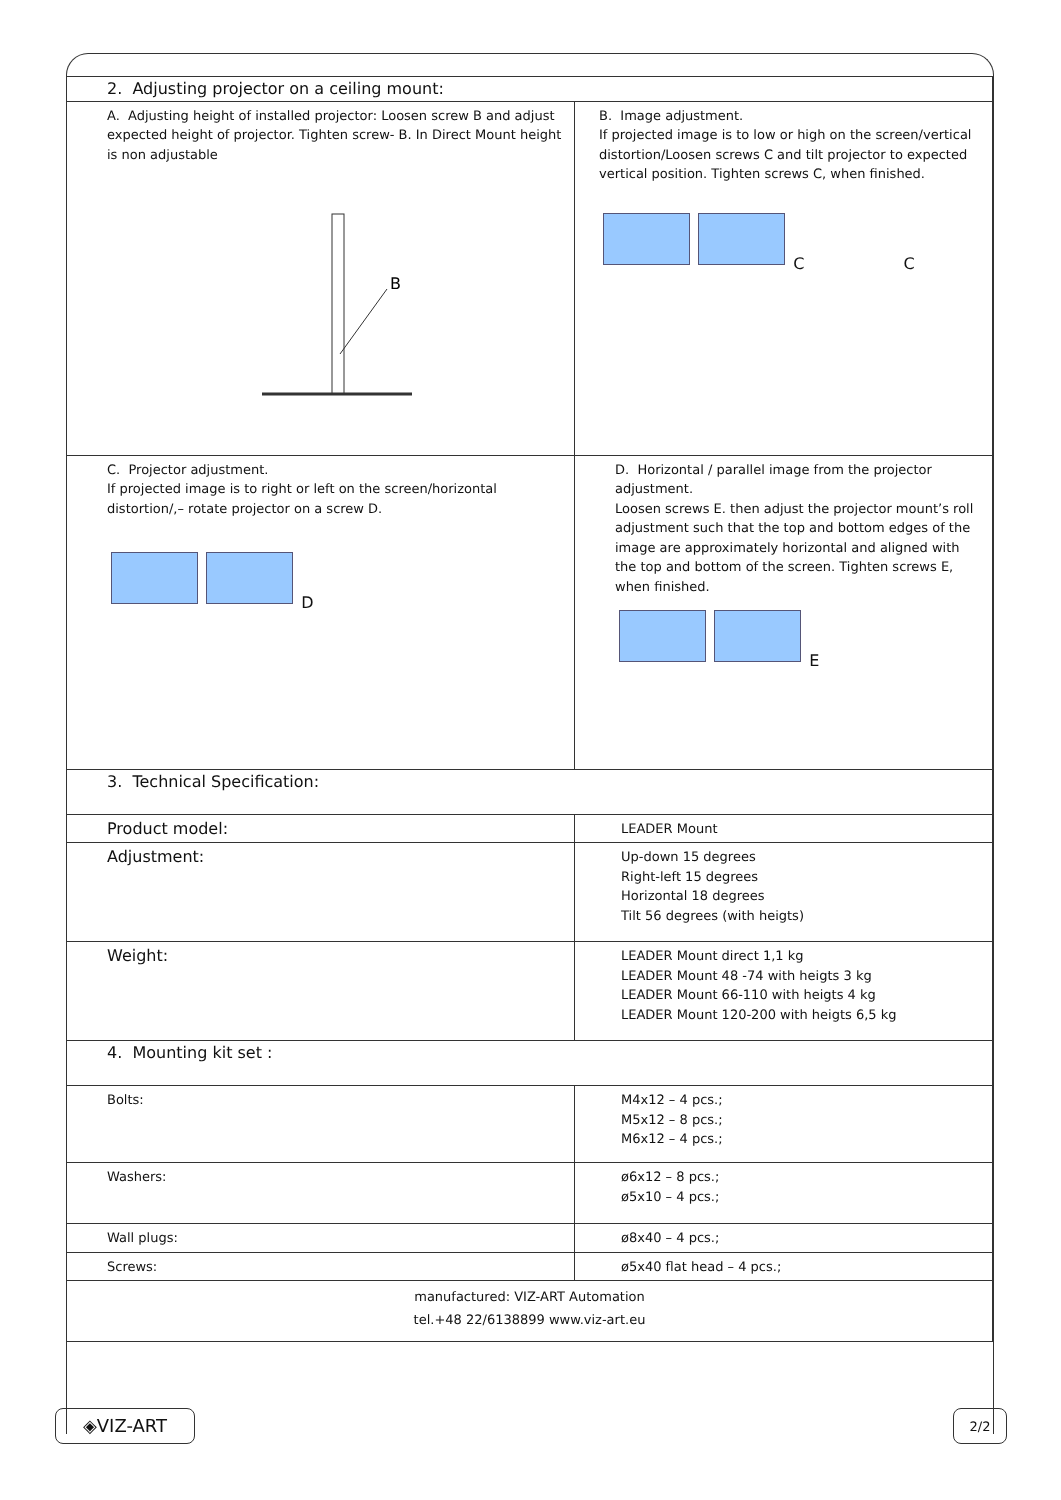| 2. Adjusting projector on a ceiling mount: | |
| A. Adjusting height of installed projector: Loosen screw B and adjust expected height of projector. Tighten screw- B. In Direct Mount height is non adjustable B | B. Image adjustment. If projected image is to low or high on the screen/vertical distortion/Loosen screws C and tilt projector to expected vertical position. Tighten screws C, when finished. C C |
| C. Projector adjustment. If projected image is to right or left on the screen/horizontal distortion/,– rotate projector on a screw D. D | D. Horizontal / parallel image from the projector adjustment. Loosen screws E. then adjust the projector mount’s roll adjustment such that the top and bottom edges of the image are approximately horizontal and aligned with the top and bottom of the screen. Tighten screws E, when finished. E |
| 3. Technical Specification: | |
| Product model: | LEADER Mount |
| Adjustment: | Up-down 15 degrees Right-left 15 degrees Horizontal 18 degrees Tilt 56 degrees (with heigts) |
| Weight: | LEADER Mount direct 1,1 kg LEADER Mount 48 -74 with heigts 3 kg LEADER Mount 66-110 with heigts 4 kg LEADER Mount 120-200 with heigts 6,5 kg |
| 4. Mounting kit set : | |
| Bolts: | M4x12 – 4 pcs.; M5x12 – 8 pcs.; M6x12 – 4 pcs.; |
| Washers: | ø6x12 – 8 pcs.; ø5x10 – 4 pcs.; |
| Wall plugs: | ø8x40 – 4 pcs.; |
| Screws: | ø5x40 flat head – 4 pcs.; |
| manufactured: VIZ-ART Automation tel.+48 22/6138899 www.viz-art.eu | |
◈VIZ-ART 2/2